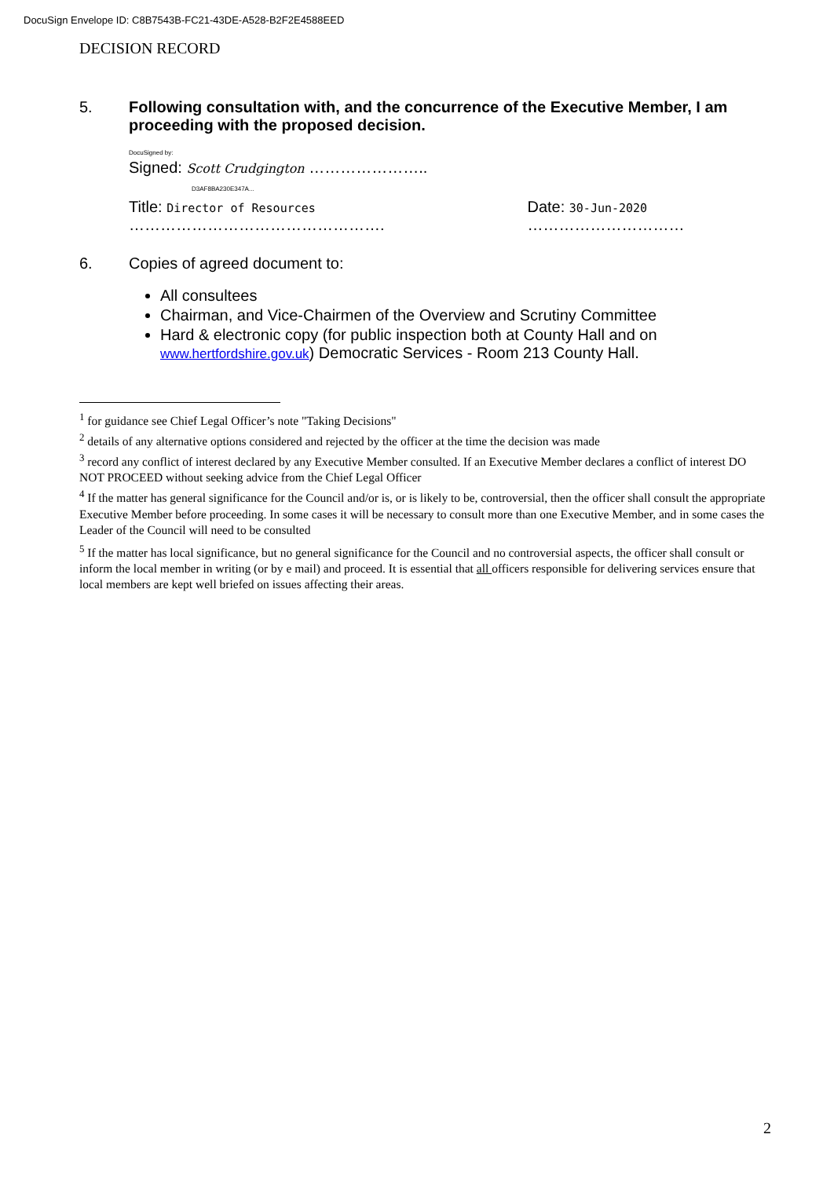DocuSign Envelope ID: C8B7543B-FC21-43DE-A528-B2F2E4588EED
DECISION RECORD
5. Following consultation with, and the concurrence of the Executive Member, I am proceeding with the proposed decision.
DocuSigned by:
Signed: Scott Crudgington …………………..
D3AF8BA230E347A...
Title: Director of Resources ………………………………………….
Date: 30-Jun-2020 …………………………
6. Copies of agreed document to:
All consultees
Chairman, and Vice-Chairmen of the Overview and Scrutiny Committee
Hard & electronic copy (for public inspection both at County Hall and on www.hertfordshire.gov.uk) Democratic Services - Room 213 County Hall.
<sup>1</sup> for guidance see Chief Legal Officer’s note "Taking Decisions"
<sup>2</sup> details of any alternative options considered and rejected by the officer at the time the decision was made
<sup>3</sup> record any conflict of interest declared by any Executive Member consulted. If an Executive Member declares a conflict of interest DO NOT PROCEED without seeking advice from the Chief Legal Officer
<sup>4</sup> If the matter has general significance for the Council and/or is, or is likely to be, controversial, then the officer shall consult the appropriate Executive Member before proceeding. In some cases it will be necessary to consult more than one Executive Member, and in some cases the Leader of the Council will need to be consulted
<sup>5</sup> If the matter has local significance, but no general significance for the Council and no controversial aspects, the officer shall consult or inform the local member in writing (or by e mail) and proceed. It is essential that all officers responsible for delivering services ensure that local members are kept well briefed on issues affecting their areas.
2